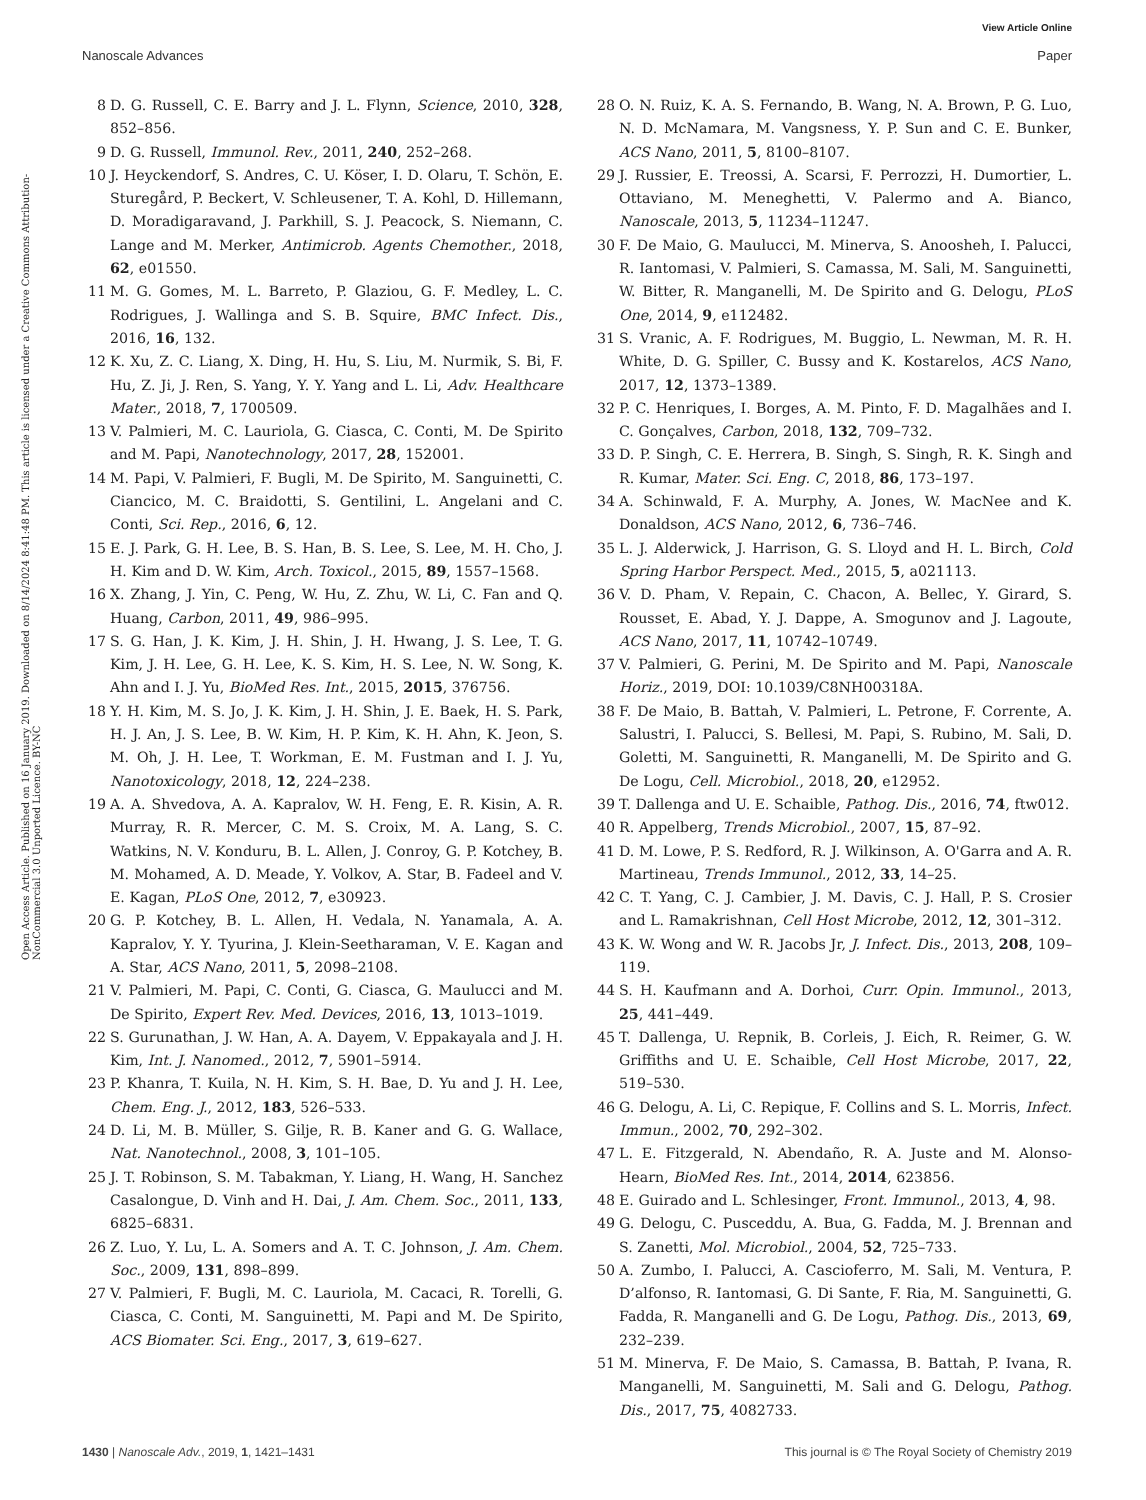View Article Online
Nanoscale Advances Paper
Open Access Article. Published on 16 January 2019. Downloaded on 8/14/2024 8:41:48 PM. This article is licensed under a Creative Commons Attribution-NonCommercial 3.0 Unported Licence. BY-NC
8 D. G. Russell, C. E. Barry and J. L. Flynn, Science, 2010, 328, 852–856.
9 D. G. Russell, Immunol. Rev., 2011, 240, 252–268.
10 J. Heyckendorf, S. Andres, C. U. Köser, I. D. Olaru, T. Schön, E. Sturegård, P. Beckert, V. Schleusener, T. A. Kohl, D. Hillemann, D. Moradigaravand, J. Parkhill, S. J. Peacock, S. Niemann, C. Lange and M. Merker, Antimicrob. Agents Chemother., 2018, 62, e01550.
11 M. G. Gomes, M. L. Barreto, P. Glaziou, G. F. Medley, L. C. Rodrigues, J. Wallinga and S. B. Squire, BMC Infect. Dis., 2016, 16, 132.
12 K. Xu, Z. C. Liang, X. Ding, H. Hu, S. Liu, M. Nurmik, S. Bi, F. Hu, Z. Ji, J. Ren, S. Yang, Y. Y. Yang and L. Li, Adv. Healthcare Mater., 2018, 7, 1700509.
13 V. Palmieri, M. C. Lauriola, G. Ciasca, C. Conti, M. De Spirito and M. Papi, Nanotechnology, 2017, 28, 152001.
14 M. Papi, V. Palmieri, F. Bugli, M. De Spirito, M. Sanguinetti, C. Ciancico, M. C. Braidotti, S. Gentilini, L. Angelani and C. Conti, Sci. Rep., 2016, 6, 12.
15 E. J. Park, G. H. Lee, B. S. Han, B. S. Lee, S. Lee, M. H. Cho, J. H. Kim and D. W. Kim, Arch. Toxicol., 2015, 89, 1557–1568.
16 X. Zhang, J. Yin, C. Peng, W. Hu, Z. Zhu, W. Li, C. Fan and Q. Huang, Carbon, 2011, 49, 986–995.
17 S. G. Han, J. K. Kim, J. H. Shin, J. H. Hwang, J. S. Lee, T. G. Kim, J. H. Lee, G. H. Lee, K. S. Kim, H. S. Lee, N. W. Song, K. Ahn and I. J. Yu, BioMed Res. Int., 2015, 2015, 376756.
18 Y. H. Kim, M. S. Jo, J. K. Kim, J. H. Shin, J. E. Baek, H. S. Park, H. J. An, J. S. Lee, B. W. Kim, H. P. Kim, K. H. Ahn, K. Jeon, S. M. Oh, J. H. Lee, T. Workman, E. M. Fustman and I. J. Yu, Nanotoxicology, 2018, 12, 224–238.
19 A. A. Shvedova, A. A. Kapralov, W. H. Feng, E. R. Kisin, A. R. Murray, R. R. Mercer, C. M. S. Croix, M. A. Lang, S. C. Watkins, N. V. Konduru, B. L. Allen, J. Conroy, G. P. Kotchey, B. M. Mohamed, A. D. Meade, Y. Volkov, A. Star, B. Fadeel and V. E. Kagan, PLoS One, 2012, 7, e30923.
20 G. P. Kotchey, B. L. Allen, H. Vedala, N. Yanamala, A. A. Kapralov, Y. Y. Tyurina, J. Klein-Seetharaman, V. E. Kagan and A. Star, ACS Nano, 2011, 5, 2098–2108.
21 V. Palmieri, M. Papi, C. Conti, G. Ciasca, G. Maulucci and M. De Spirito, Expert Rev. Med. Devices, 2016, 13, 1013–1019.
22 S. Gurunathan, J. W. Han, A. A. Dayem, V. Eppakayala and J. H. Kim, Int. J. Nanomed., 2012, 7, 5901–5914.
23 P. Khanra, T. Kuila, N. H. Kim, S. H. Bae, D. Yu and J. H. Lee, Chem. Eng. J., 2012, 183, 526–533.
24 D. Li, M. B. Müller, S. Gilje, R. B. Kaner and G. G. Wallace, Nat. Nanotechnol., 2008, 3, 101–105.
25 J. T. Robinson, S. M. Tabakman, Y. Liang, H. Wang, H. Sanchez Casalongue, D. Vinh and H. Dai, J. Am. Chem. Soc., 2011, 133, 6825–6831.
26 Z. Luo, Y. Lu, L. A. Somers and A. T. C. Johnson, J. Am. Chem. Soc., 2009, 131, 898–899.
27 V. Palmieri, F. Bugli, M. C. Lauriola, M. Cacaci, R. Torelli, G. Ciasca, C. Conti, M. Sanguinetti, M. Papi and M. De Spirito, ACS Biomater. Sci. Eng., 2017, 3, 619–627.
28 O. N. Ruiz, K. A. S. Fernando, B. Wang, N. A. Brown, P. G. Luo, N. D. McNamara, M. Vangsness, Y. P. Sun and C. E. Bunker, ACS Nano, 2011, 5, 8100–8107.
29 J. Russier, E. Treossi, A. Scarsi, F. Perrozzi, H. Dumortier, L. Ottaviano, M. Meneghetti, V. Palermo and A. Bianco, Nanoscale, 2013, 5, 11234–11247.
30 F. De Maio, G. Maulucci, M. Minerva, S. Anoosheh, I. Palucci, R. Iantomasi, V. Palmieri, S. Camassa, M. Sali, M. Sanguinetti, W. Bitter, R. Manganelli, M. De Spirito and G. Delogu, PLoS One, 2014, 9, e112482.
31 S. Vranic, A. F. Rodrigues, M. Buggio, L. Newman, M. R. H. White, D. G. Spiller, C. Bussy and K. Kostarelos, ACS Nano, 2017, 12, 1373–1389.
32 P. C. Henriques, I. Borges, A. M. Pinto, F. D. Magalhães and I. C. Gonçalves, Carbon, 2018, 132, 709–732.
33 D. P. Singh, C. E. Herrera, B. Singh, S. Singh, R. K. Singh and R. Kumar, Mater. Sci. Eng. C, 2018, 86, 173–197.
34 A. Schinwald, F. A. Murphy, A. Jones, W. MacNee and K. Donaldson, ACS Nano, 2012, 6, 736–746.
35 L. J. Alderwick, J. Harrison, G. S. Lloyd and H. L. Birch, Cold Spring Harbor Perspect. Med., 2015, 5, a021113.
36 V. D. Pham, V. Repain, C. Chacon, A. Bellec, Y. Girard, S. Rousset, E. Abad, Y. J. Dappe, A. Smogunov and J. Lagoute, ACS Nano, 2017, 11, 10742–10749.
37 V. Palmieri, G. Perini, M. De Spirito and M. Papi, Nanoscale Horiz., 2019, DOI: 10.1039/C8NH00318A.
38 F. De Maio, B. Battah, V. Palmieri, L. Petrone, F. Corrente, A. Salustri, I. Palucci, S. Bellesi, M. Papi, S. Rubino, M. Sali, D. Goletti, M. Sanguinetti, R. Manganelli, M. De Spirito and G. De Logu, Cell. Microbiol., 2018, 20, e12952.
39 T. Dallenga and U. E. Schaible, Pathog. Dis., 2016, 74, ftw012.
40 R. Appelberg, Trends Microbiol., 2007, 15, 87–92.
41 D. M. Lowe, P. S. Redford, R. J. Wilkinson, A. O'Garra and A. R. Martineau, Trends Immunol., 2012, 33, 14–25.
42 C. T. Yang, C. J. Cambier, J. M. Davis, C. J. Hall, P. S. Crosier and L. Ramakrishnan, Cell Host Microbe, 2012, 12, 301–312.
43 K. W. Wong and W. R. Jacobs Jr, J. Infect. Dis., 2013, 208, 109–119.
44 S. H. Kaufmann and A. Dorhoi, Curr. Opin. Immunol., 2013, 25, 441–449.
45 T. Dallenga, U. Repnik, B. Corleis, J. Eich, R. Reimer, G. W. Griffiths and U. E. Schaible, Cell Host Microbe, 2017, 22, 519–530.
46 G. Delogu, A. Li, C. Repique, F. Collins and S. L. Morris, Infect. Immun., 2002, 70, 292–302.
47 L. E. Fitzgerald, N. Abendaño, R. A. Juste and M. Alonso-Hearn, BioMed Res. Int., 2014, 2014, 623856.
48 E. Guirado and L. Schlesinger, Front. Immunol., 2013, 4, 98.
49 G. Delogu, C. Pusceddu, A. Bua, G. Fadda, M. J. Brennan and S. Zanetti, Mol. Microbiol., 2004, 52, 725–733.
50 A. Zumbo, I. Palucci, A. Cascioferro, M. Sali, M. Ventura, P. D’alfonso, R. Iantomasi, G. Di Sante, F. Ria, M. Sanguinetti, G. Fadda, R. Manganelli and G. De Logu, Pathog. Dis., 2013, 69, 232–239.
51 M. Minerva, F. De Maio, S. Camassa, B. Battah, P. Ivana, R. Manganelli, M. Sanguinetti, M. Sali and G. Delogu, Pathog. Dis., 2017, 75, 4082733.
1430 | Nanoscale Adv., 2019, 1, 1421–1431 This journal is © The Royal Society of Chemistry 2019